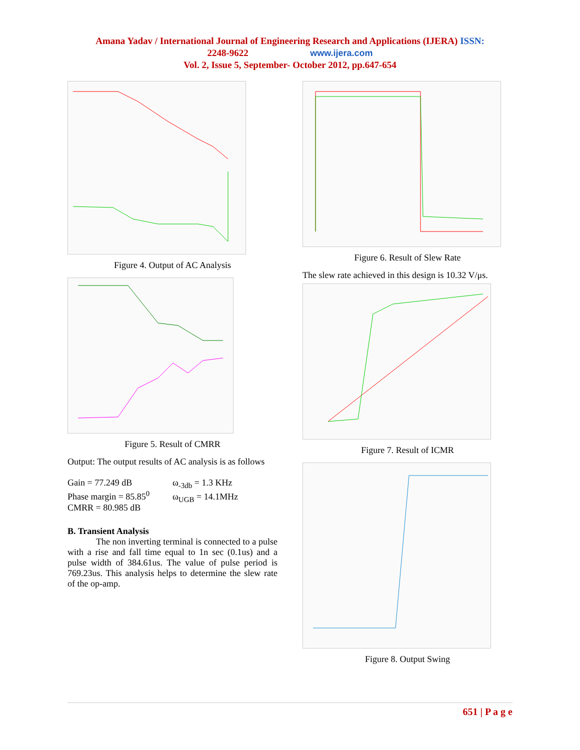Amana Yadav / International Journal of Engineering Research and Applications (IJERA) ISSN:
2248-9622 www.ijera.com
Vol. 2, Issue 5, September- October 2012, pp.647-654
Figure 4. Output of AC Analysis
Figure 5. Result of CMRR
Output: The output results of AC analysis is as follows
Gain = 77.249 dB
Phase margin = 85.85<sup>0</sup>
CMRR = 80.985 dB
ω<sub>-3db</sub> = 1.3 KHz
ω<sub>UGB</sub> = 14.1MHz
B. Transient Analysis
The non inverting terminal is connected to a pulse with a rise and fall time equal to 1n sec (0.1us) and a pulse width of 384.61us. The value of pulse period is 769.23us. This analysis helps to determine the slew rate of the op-amp.
Figure 6. Result of Slew Rate
The slew rate achieved in this design is 10.32 V/μs.
Figure 7. Result of ICMR
Figure 8. Output Swing
651 | P a g e